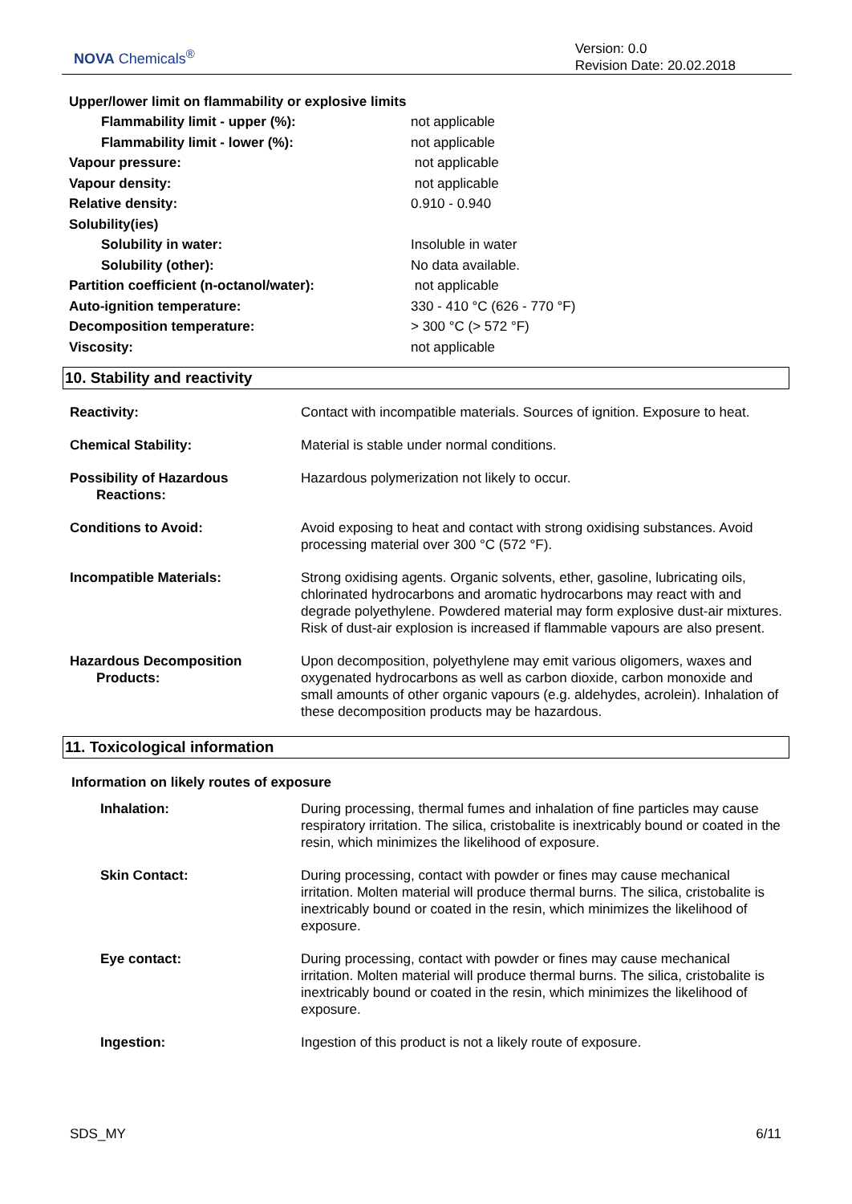NOVA Chemicals<sup>®</sup>
Version: 0.0
Revision Date: 20.02.2018
Upper/lower limit on flammability or explosive limits
| Flammability limit - upper (%): | not applicable |
| Flammability limit - lower (%): | not applicable |
| Vapour pressure: | not applicable |
| Vapour density: | not applicable |
| Relative density: | 0.910 - 0.940 |
| Solubility(ies) | |
| Solubility in water: | Insoluble in water |
| Solubility (other): | No data available. |
| Partition coefficient (n-octanol/water): | not applicable |
| Auto-ignition temperature: | 330 - 410 °C (626 - 770 °F) |
| Decomposition temperature: | > 300 °C (> 572 °F) |
| Viscosity: | not applicable |
10. Stability and reactivity
| Reactivity: | Contact with incompatible materials. Sources of ignition. Exposure to heat. |
| Chemical Stability: | Material is stable under normal conditions. |
| Possibility of Hazardous Reactions: | Hazardous polymerization not likely to occur. |
| Conditions to Avoid: | Avoid exposing to heat and contact with strong oxidising substances. Avoid processing material over 300 °C (572 °F). |
| Incompatible Materials: | Strong oxidising agents. Organic solvents, ether, gasoline, lubricating oils, chlorinated hydrocarbons and aromatic hydrocarbons may react with and degrade polyethylene. Powdered material may form explosive dust-air mixtures. Risk of dust-air explosion is increased if flammable vapours are also present. |
| Hazardous Decomposition Products: | Upon decomposition, polyethylene may emit various oligomers, waxes and oxygenated hydrocarbons as well as carbon dioxide, carbon monoxide and small amounts of other organic vapours (e.g. aldehydes, acrolein). Inhalation of these decomposition products may be hazardous. |
11. Toxicological information
Information on likely routes of exposure
| Inhalation: | During processing, thermal fumes and inhalation of fine particles may cause respiratory irritation. The silica, cristobalite is inextricably bound or coated in the resin, which minimizes the likelihood of exposure. |
| Skin Contact: | During processing, contact with powder or fines may cause mechanical irritation. Molten material will produce thermal burns. The silica, cristobalite is inextricably bound or coated in the resin, which minimizes the likelihood of exposure. |
| Eye contact: | During processing, contact with powder or fines may cause mechanical irritation. Molten material will produce thermal burns. The silica, cristobalite is inextricably bound or coated in the resin, which minimizes the likelihood of exposure. |
| Ingestion: | Ingestion of this product is not a likely route of exposure. |
SDS_MY 6/11